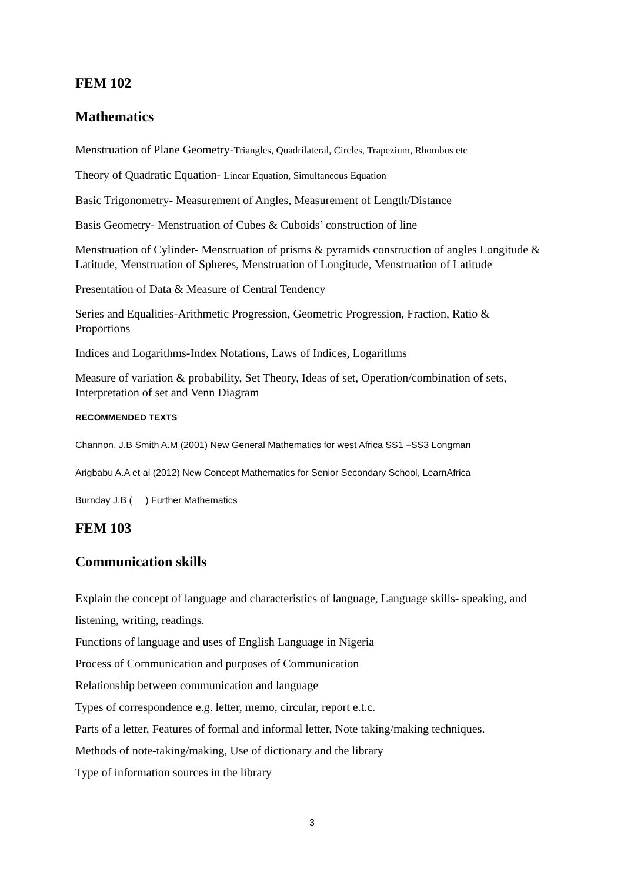FEM 102
Mathematics
Menstruation of Plane Geometry-Triangles, Quadrilateral, Circles, Trapezium, Rhombus etc
Theory of Quadratic Equation- Linear Equation, Simultaneous Equation
Basic Trigonometry- Measurement of Angles, Measurement of Length/Distance
Basis Geometry- Menstruation of Cubes & Cuboids’ construction of line
Menstruation of Cylinder- Menstruation of prisms & pyramids construction of angles Longitude & Latitude, Menstruation of Spheres, Menstruation of Longitude, Menstruation of Latitude
Presentation of Data & Measure of Central Tendency
Series and Equalities-Arithmetic Progression, Geometric Progression, Fraction, Ratio & Proportions
Indices and Logarithms-Index Notations, Laws of Indices, Logarithms
Measure of variation & probability, Set Theory, Ideas of set, Operation/combination of sets, Interpretation of set and Venn Diagram
RECOMMENDED TEXTS
Channon, J.B Smith A.M (2001) New General Mathematics for west Africa SS1 –SS3 Longman
Arigbabu A.A et al (2012) New Concept Mathematics for Senior Secondary School, LearnAfrica
Burnday J.B ( ) Further Mathematics
FEM 103
Communication skills
Explain the concept of language and characteristics of language, Language skills- speaking, and listening, writing, readings.
Functions of language and uses of English Language in Nigeria
Process of Communication and purposes of Communication
Relationship between communication and language
Types of correspondence e.g. letter, memo, circular, report e.t.c.
Parts of a letter, Features of formal and informal letter, Note taking/making techniques.
Methods of note-taking/making, Use of dictionary and the library
Type of information sources in the library
3